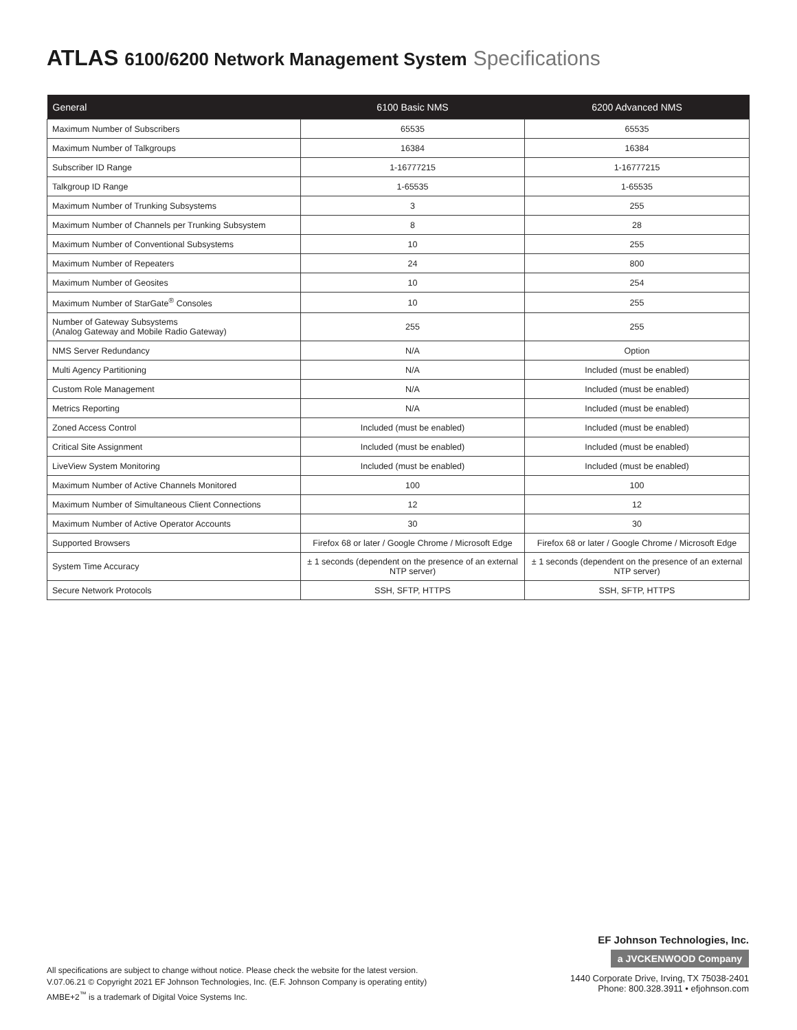ATLAS 6100/6200 Network Management System Specifications
| General | 6100 Basic NMS | 6200 Advanced NMS |
| --- | --- | --- |
| Maximum Number of Subscribers | 65535 | 65535 |
| Maximum Number of Talkgroups | 16384 | 16384 |
| Subscriber ID Range | 1-16777215 | 1-16777215 |
| Talkgroup ID Range | 1-65535 | 1-65535 |
| Maximum Number of Trunking Subsystems | 3 | 255 |
| Maximum Number of Channels per Trunking Subsystem | 8 | 28 |
| Maximum Number of Conventional Subsystems | 10 | 255 |
| Maximum Number of Repeaters | 24 | 800 |
| Maximum Number of Geosites | 10 | 254 |
| Maximum Number of StarGate<sup>®</sup> Consoles | 10 | 255 |
| Number of Gateway Subsystems (Analog Gateway and Mobile Radio Gateway) | 255 | 255 |
| NMS Server Redundancy | N/A | Option |
| Multi Agency Partitioning | N/A | Included (must be enabled) |
| Custom Role Management | N/A | Included (must be enabled) |
| Metrics Reporting | N/A | Included (must be enabled) |
| Zoned Access Control | Included (must be enabled) | Included (must be enabled) |
| Critical Site Assignment | Included (must be enabled) | Included (must be enabled) |
| LiveView System Monitoring | Included (must be enabled) | Included (must be enabled) |
| Maximum Number of Active Channels Monitored | 100 | 100 |
| Maximum Number of Simultaneous Client Connections | 12 | 12 |
| Maximum Number of Active Operator Accounts | 30 | 30 |
| Supported Browsers | Firefox 68 or later / Google Chrome / Microsoft Edge | Firefox 68 or later / Google Chrome / Microsoft Edge |
| System Time Accuracy | ± 1 seconds (dependent on the presence of an external NTP server) | ± 1 seconds (dependent on the presence of an external NTP server) |
| Secure Network Protocols | SSH, SFTP, HTTPS | SSH, SFTP, HTTPS |
All specifications are subject to change without notice. Please check the website for the latest version.
V.07.06.21 © Copyright 2021 EF Johnson Technologies, Inc. (E.F. Johnson Company is operating entity)
AMBE+2<sup>™</sup> is a trademark of Digital Voice Systems Inc.
EF Johnson Technologies, Inc.
a JVCKENWOOD Company
1440 Corporate Drive, Irving, TX 75038-2401
Phone: 800.328.3911 • efjohnson.com